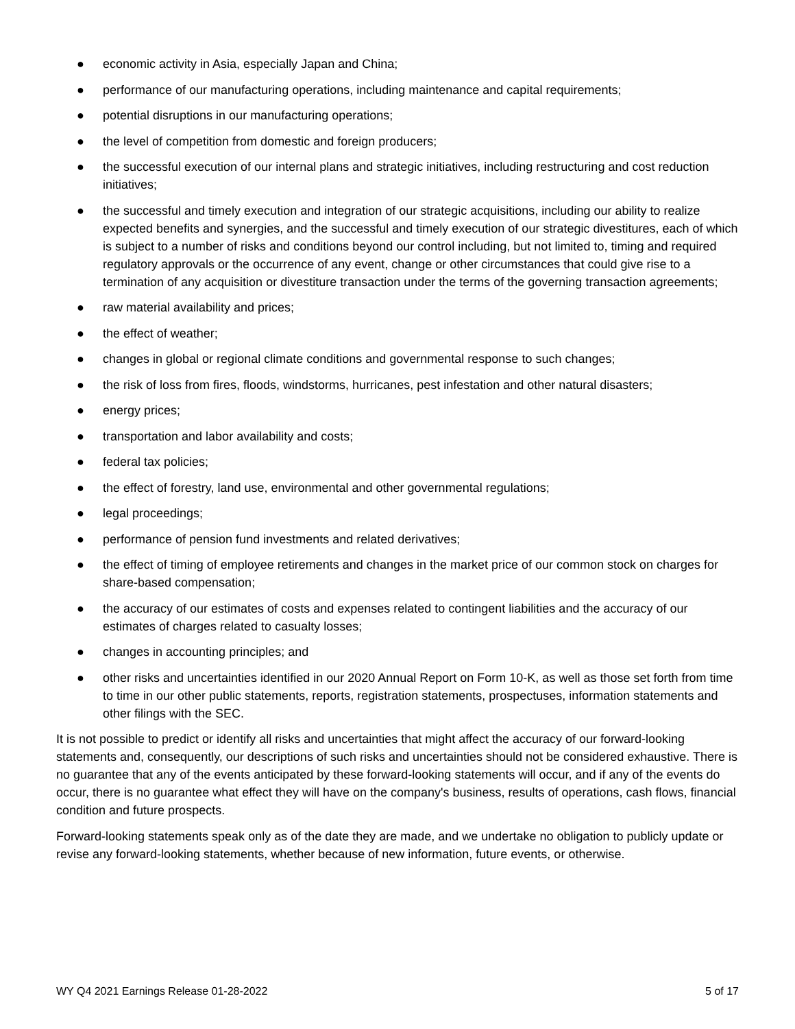● economic activity in Asia, especially Japan and China;
● performance of our manufacturing operations, including maintenance and capital requirements;
● potential disruptions in our manufacturing operations;
● the level of competition from domestic and foreign producers;
● the successful execution of our internal plans and strategic initiatives, including restructuring and cost reduction initiatives;
● the successful and timely execution and integration of our strategic acquisitions, including our ability to realize expected benefits and synergies, and the successful and timely execution of our strategic divestitures, each of which is subject to a number of risks and conditions beyond our control including, but not limited to, timing and required regulatory approvals or the occurrence of any event, change or other circumstances that could give rise to a termination of any acquisition or divestiture transaction under the terms of the governing transaction agreements;
● raw material availability and prices;
● the effect of weather;
● changes in global or regional climate conditions and governmental response to such changes;
● the risk of loss from fires, floods, windstorms, hurricanes, pest infestation and other natural disasters;
● energy prices;
● transportation and labor availability and costs;
● federal tax policies;
● the effect of forestry, land use, environmental and other governmental regulations;
● legal proceedings;
● performance of pension fund investments and related derivatives;
● the effect of timing of employee retirements and changes in the market price of our common stock on charges for share-based compensation;
● the accuracy of our estimates of costs and expenses related to contingent liabilities and the accuracy of our estimates of charges related to casualty losses;
● changes in accounting principles; and
● other risks and uncertainties identified in our 2020 Annual Report on Form 10-K, as well as those set forth from time to time in our other public statements, reports, registration statements, prospectuses, information statements and other filings with the SEC.
It is not possible to predict or identify all risks and uncertainties that might affect the accuracy of our forward-looking statements and, consequently, our descriptions of such risks and uncertainties should not be considered exhaustive. There is no guarantee that any of the events anticipated by these forward-looking statements will occur, and if any of the events do occur, there is no guarantee what effect they will have on the company's business, results of operations, cash flows, financial condition and future prospects.
Forward-looking statements speak only as of the date they are made, and we undertake no obligation to publicly update or revise any forward-looking statements, whether because of new information, future events, or otherwise.
WY Q4 2021 Earnings Release 01-28-2022 5 of 17